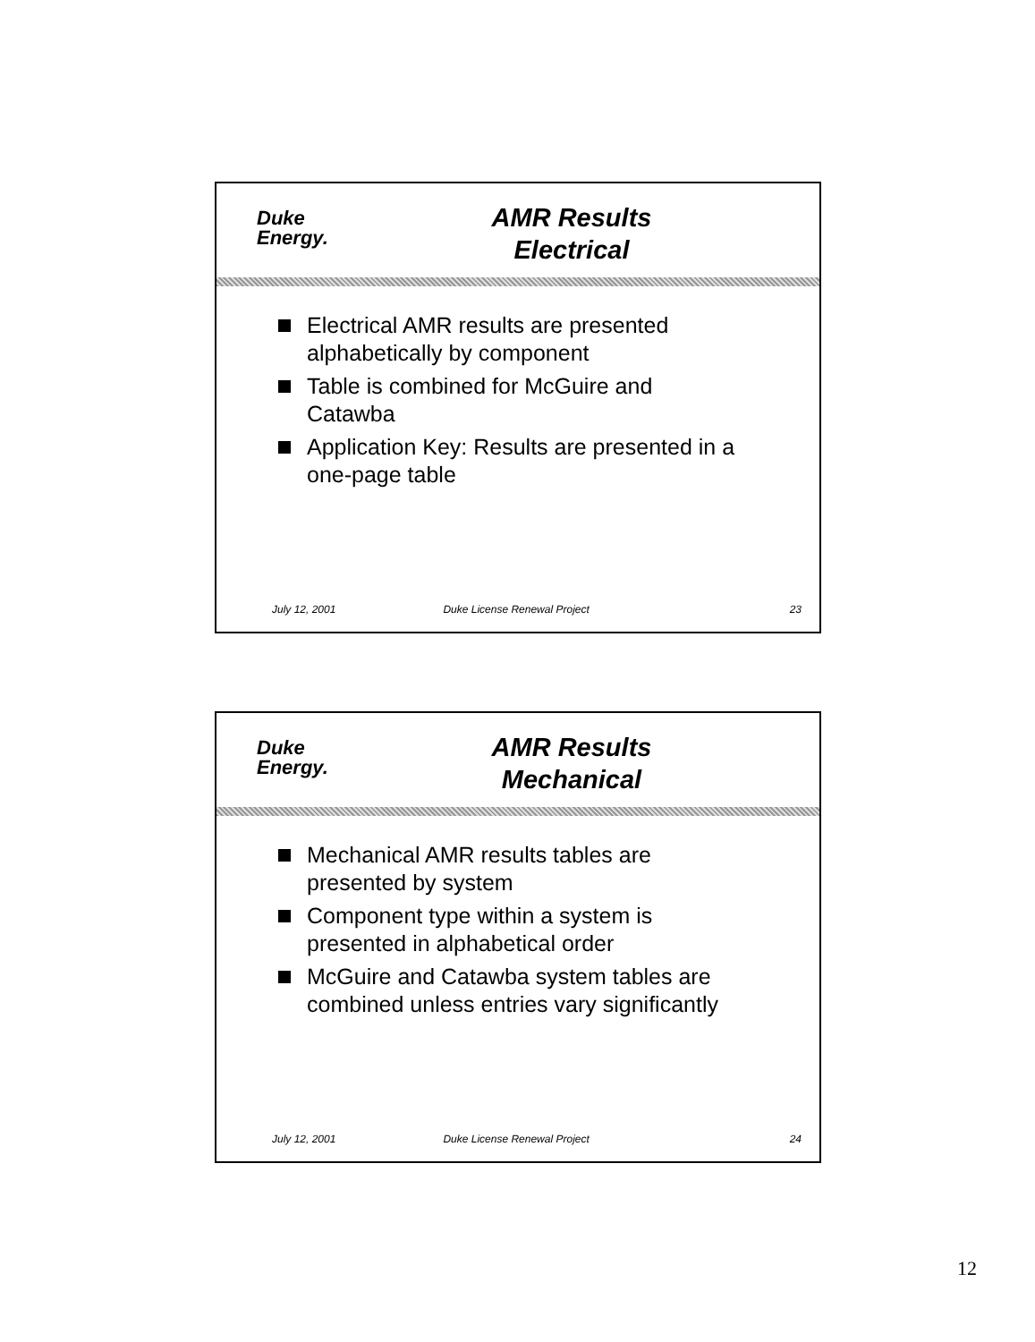Duke
Energy.
AMR Results
Electrical
Electrical AMR results are presented alphabetically by component
Table is combined for McGuire and Catawba
Application Key: Results are presented in a one-page table
July 12, 2001 Duke License Renewal Project 23
Duke
Energy.
AMR Results
Mechanical
Mechanical AMR results tables are presented by system
Component type within a system is presented in alphabetical order
McGuire and Catawba system tables are combined unless entries vary significantly
July 12, 2001 Duke License Renewal Project 24
12